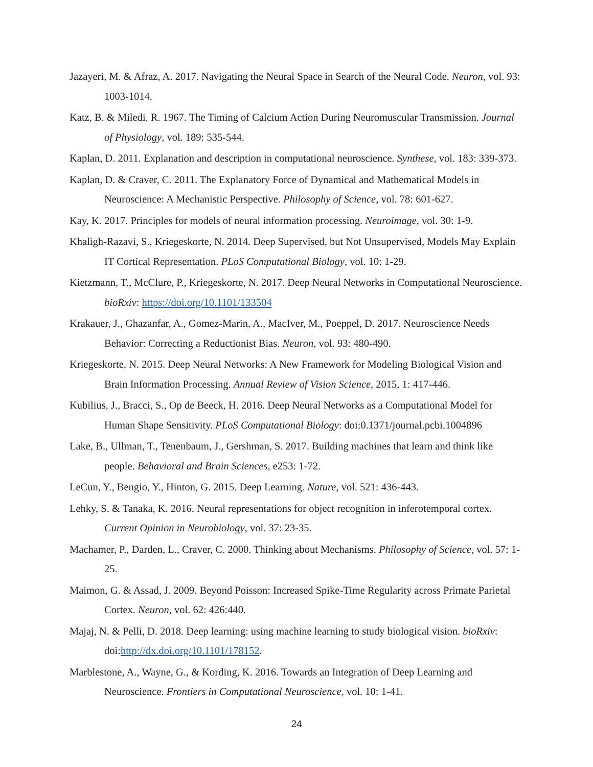Jazayeri, M. & Afraz, A. 2017. Navigating the Neural Space in Search of the Neural Code. Neuron, vol. 93: 1003-1014.
Katz, B. & Miledi, R. 1967. The Timing of Calcium Action During Neuromuscular Transmission. Journal of Physiology, vol. 189: 535-544.
Kaplan, D. 2011. Explanation and description in computational neuroscience. Synthese, vol. 183: 339-373.
Kaplan, D. & Craver, C. 2011. The Explanatory Force of Dynamical and Mathematical Models in Neuroscience: A Mechanistic Perspective. Philosophy of Science, vol. 78: 601-627.
Kay, K. 2017. Principles for models of neural information processing. Neuroimage, vol. 30: 1-9.
Khaligh-Razavi, S., Kriegeskorte, N. 2014. Deep Supervised, but Not Unsupervised, Models May Explain IT Cortical Representation. PLoS Computational Biology, vol. 10: 1-29.
Kietzmann, T., McClure, P., Kriegeskorte, N. 2017. Deep Neural Networks in Computational Neuroscience. bioRxiv: https://doi.org/10.1101/133504
Krakauer, J., Ghazanfar, A., Gomez-Marin, A., MacIver, M., Poeppel, D. 2017. Neuroscience Needs Behavior: Correcting a Reductionist Bias. Neuron, vol. 93: 480-490.
Kriegeskorte, N. 2015. Deep Neural Networks: A New Framework for Modeling Biological Vision and Brain Information Processing. Annual Review of Vision Science, 2015, 1: 417-446.
Kubilius, J., Bracci, S., Op de Beeck, H. 2016. Deep Neural Networks as a Computational Model for Human Shape Sensitivity. PLoS Computational Biology: doi:0.1371/journal.pcbi.1004896
Lake, B., Ullman, T., Tenenbaum, J., Gershman, S. 2017. Building machines that learn and think like people. Behavioral and Brain Sciences, e253: 1-72.
LeCun, Y., Bengio, Y., Hinton, G. 2015. Deep Learning. Nature, vol. 521: 436-443.
Lehky, S. & Tanaka, K. 2016. Neural representations for object recognition in inferotemporal cortex. Current Opinion in Neurobiology, vol. 37: 23-35.
Machamer, P., Darden, L., Craver, C. 2000. Thinking about Mechanisms. Philosophy of Science, vol. 57: 1-25.
Maimon, G. & Assad, J. 2009. Beyond Poisson: Increased Spike-Time Regularity across Primate Parietal Cortex. Neuron, vol. 62: 426:440.
Majaj, N. & Pelli, D. 2018. Deep learning: using machine learning to study biological vision. bioRxiv: doi:http://dx.doi.org/10.1101/178152.
Marblestone, A., Wayne, G., & Kording, K. 2016. Towards an Integration of Deep Learning and Neuroscience. Frontiers in Computational Neuroscience, vol. 10: 1-41.
24